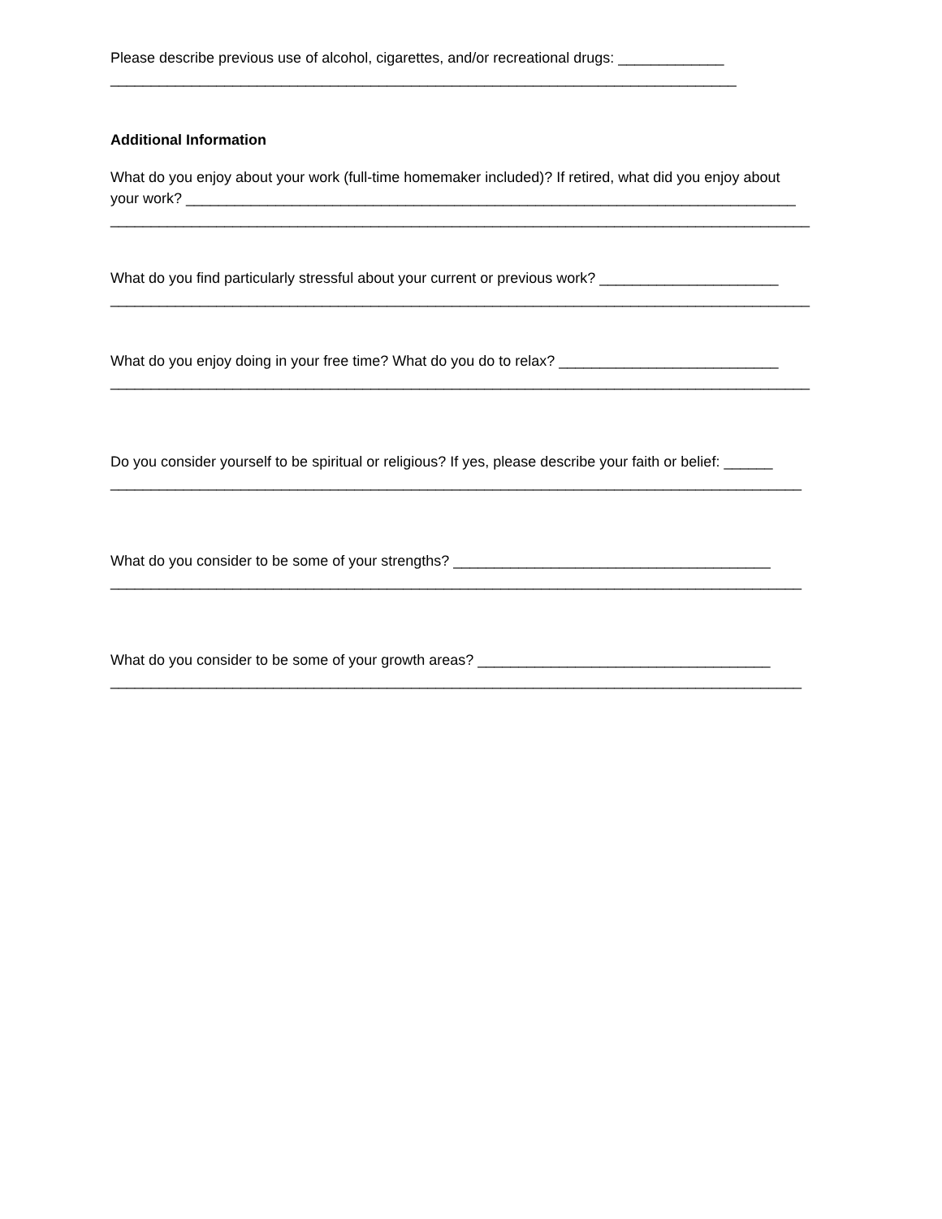Please describe previous use of alcohol, cigarettes, and/or recreational drugs: _____________
_____________________________________________________________________________
Additional Information
What do you enjoy about your work (full-time homemaker included)? If retired, what did you enjoy about
your work? ___________________________________________________________________________
______________________________________________________________________________________
What do you find particularly stressful about your current or previous work? ______________________
______________________________________________________________________________________
What do you enjoy doing in your free time? What do you do to relax? ___________________________
______________________________________________________________________________________
Do you consider yourself to be spiritual or religious? If yes, please describe your faith or belief: ______
_____________________________________________________________________________________
What do you consider to be some of your strengths? _______________________________________
_____________________________________________________________________________________
What do you consider to be some of your growth areas? ____________________________________
_____________________________________________________________________________________